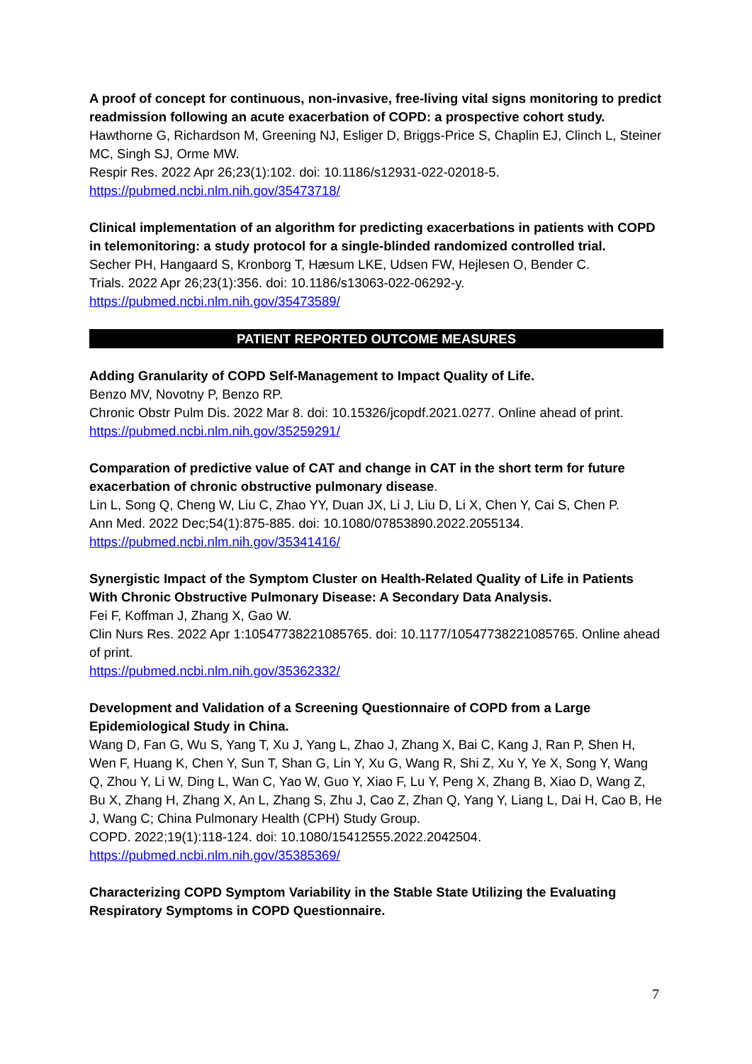A proof of concept for continuous, non-invasive, free-living vital signs monitoring to predict readmission following an acute exacerbation of COPD: a prospective cohort study.
Hawthorne G, Richardson M, Greening NJ, Esliger D, Briggs-Price S, Chaplin EJ, Clinch L, Steiner MC, Singh SJ, Orme MW.
Respir Res. 2022 Apr 26;23(1):102. doi: 10.1186/s12931-022-02018-5.
https://pubmed.ncbi.nlm.nih.gov/35473718/
Clinical implementation of an algorithm for predicting exacerbations in patients with COPD in telemonitoring: a study protocol for a single-blinded randomized controlled trial.
Secher PH, Hangaard S, Kronborg T, Hæsum LKE, Udsen FW, Hejlesen O, Bender C.
Trials. 2022 Apr 26;23(1):356. doi: 10.1186/s13063-022-06292-y.
https://pubmed.ncbi.nlm.nih.gov/35473589/
PATIENT REPORTED OUTCOME MEASURES
Adding Granularity of COPD Self-Management to Impact Quality of Life.
Benzo MV, Novotny P, Benzo RP.
Chronic Obstr Pulm Dis. 2022 Mar 8. doi: 10.15326/jcopdf.2021.0277. Online ahead of print.
https://pubmed.ncbi.nlm.nih.gov/35259291/
Comparation of predictive value of CAT and change in CAT in the short term for future exacerbation of chronic obstructive pulmonary disease.
Lin L, Song Q, Cheng W, Liu C, Zhao YY, Duan JX, Li J, Liu D, Li X, Chen Y, Cai S, Chen P.
Ann Med. 2022 Dec;54(1):875-885. doi: 10.1080/07853890.2022.2055134.
https://pubmed.ncbi.nlm.nih.gov/35341416/
Synergistic Impact of the Symptom Cluster on Health-Related Quality of Life in Patients With Chronic Obstructive Pulmonary Disease: A Secondary Data Analysis.
Fei F, Koffman J, Zhang X, Gao W.
Clin Nurs Res. 2022 Apr 1:10547738221085765. doi: 10.1177/10547738221085765. Online ahead of print.
https://pubmed.ncbi.nlm.nih.gov/35362332/
Development and Validation of a Screening Questionnaire of COPD from a Large Epidemiological Study in China.
Wang D, Fan G, Wu S, Yang T, Xu J, Yang L, Zhao J, Zhang X, Bai C, Kang J, Ran P, Shen H, Wen F, Huang K, Chen Y, Sun T, Shan G, Lin Y, Xu G, Wang R, Shi Z, Xu Y, Ye X, Song Y, Wang Q, Zhou Y, Li W, Ding L, Wan C, Yao W, Guo Y, Xiao F, Lu Y, Peng X, Zhang B, Xiao D, Wang Z, Bu X, Zhang H, Zhang X, An L, Zhang S, Zhu J, Cao Z, Zhan Q, Yang Y, Liang L, Dai H, Cao B, He J, Wang C; China Pulmonary Health (CPH) Study Group.
COPD. 2022;19(1):118-124. doi: 10.1080/15412555.2022.2042504.
https://pubmed.ncbi.nlm.nih.gov/35385369/
Characterizing COPD Symptom Variability in the Stable State Utilizing the Evaluating Respiratory Symptoms in COPD Questionnaire.
7